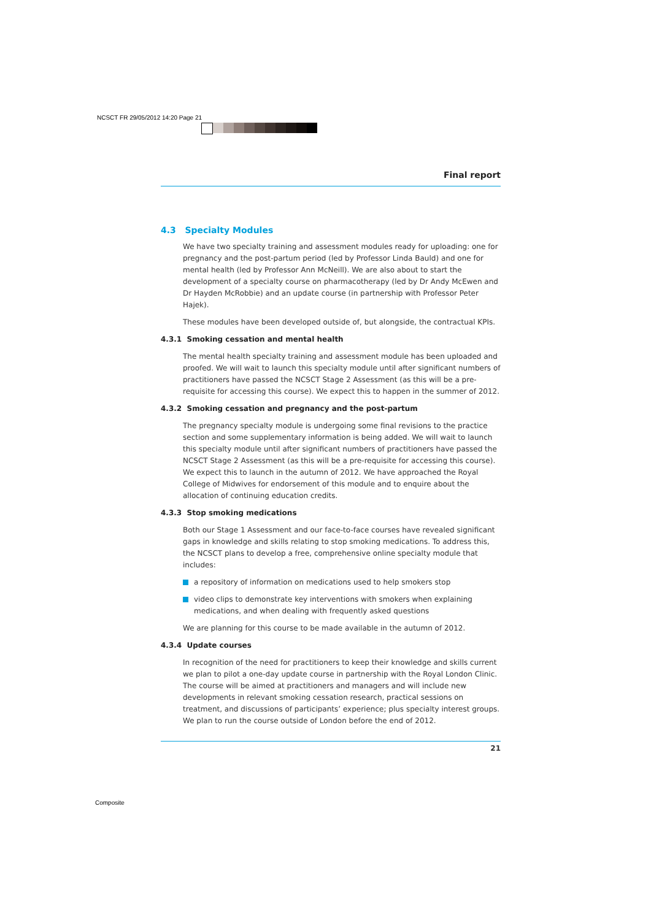NCSCT FR 29/05/2012 14:20 Page 21
Final report
4.3 Specialty Modules
We have two specialty training and assessment modules ready for uploading: one for pregnancy and the post-partum period (led by Professor Linda Bauld) and one for mental health (led by Professor Ann McNeill). We are also about to start the development of a specialty course on pharmacotherapy (led by Dr Andy McEwen and Dr Hayden McRobbie) and an update course (in partnership with Professor Peter Hajek).
These modules have been developed outside of, but alongside, the contractual KPIs.
4.3.1 Smoking cessation and mental health
The mental health specialty training and assessment module has been uploaded and proofed. We will wait to launch this specialty module until after significant numbers of practitioners have passed the NCSCT Stage 2 Assessment (as this will be a pre-requisite for accessing this course). We expect this to happen in the summer of 2012.
4.3.2 Smoking cessation and pregnancy and the post-partum
The pregnancy specialty module is undergoing some final revisions to the practice section and some supplementary information is being added. We will wait to launch this specialty module until after significant numbers of practitioners have passed the NCSCT Stage 2 Assessment (as this will be a pre-requisite for accessing this course). We expect this to launch in the autumn of 2012. We have approached the Royal College of Midwives for endorsement of this module and to enquire about the allocation of continuing education credits.
4.3.3 Stop smoking medications
Both our Stage 1 Assessment and our face-to-face courses have revealed significant gaps in knowledge and skills relating to stop smoking medications. To address this, the NCSCT plans to develop a free, comprehensive online specialty module that includes:
a repository of information on medications used to help smokers stop
video clips to demonstrate key interventions with smokers when explaining medications, and when dealing with frequently asked questions
We are planning for this course to be made available in the autumn of 2012.
4.3.4 Update courses
In recognition of the need for practitioners to keep their knowledge and skills current we plan to pilot a one-day update course in partnership with the Royal London Clinic. The course will be aimed at practitioners and managers and will include new developments in relevant smoking cessation research, practical sessions on treatment, and discussions of participants’ experience; plus specialty interest groups. We plan to run the course outside of London before the end of 2012.
21
Composite